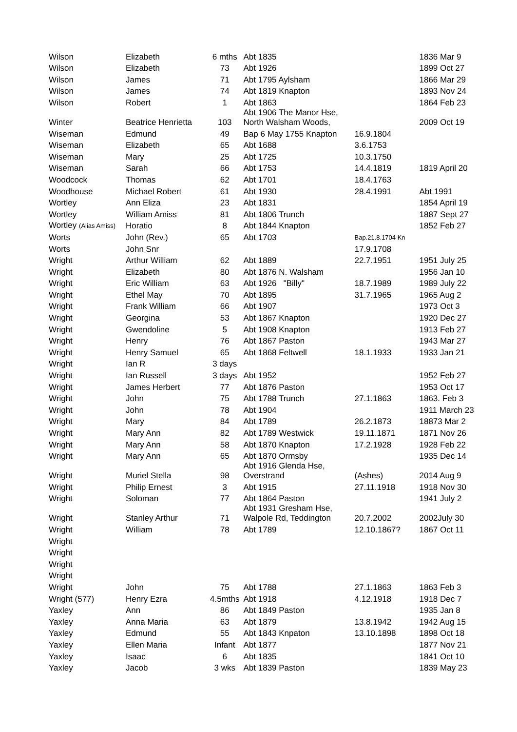| Wilson | Elizabeth | 6 mths | Abt 1835 | | 1836 Mar 9 |
| Wilson | Elizabeth | 73 | Abt 1926 | | 1899 Oct 27 |
| Wilson | James | 71 | Abt 1795 Aylsham | | 1866 Mar 29 |
| Wilson | James | 74 | Abt 1819 Knapton | | 1893 Nov 24 |
| Wilson | Robert | 1 | Abt 1863 | | 1864 Feb 23 |
| Winter | Beatrice Henrietta | 103 | Abt 1906 The Manor Hse, North Walsham Woods, | | 2009 Oct 19 |
| Wiseman | Edmund | 49 | Bap 6 May 1755 Knapton | 16.9.1804 | |
| Wiseman | Elizabeth | 65 | Abt 1688 | 3.6.1753 | |
| Wiseman | Mary | 25 | Abt 1725 | 10.3.1750 | |
| Wiseman | Sarah | 66 | Abt 1753 | 14.4.1819 | 1819 April 20 |
| Woodcock | Thomas | 62 | Abt 1701 | 18.4.1763 | |
| Woodhouse | Michael Robert | 61 | Abt 1930 | 28.4.1991 | Abt 1991 |
| Wortley | Ann Eliza | 23 | Abt 1831 | | 1854 April 19 |
| Wortley | William Amiss | 81 | Abt 1806 Trunch | | 1887 Sept 27 |
| Wortley (Alias Amiss) | Horatio | 8 | Abt 1844 Knapton | | 1852 Feb 27 |
| Worts | John (Rev.) | 65 | Abt 1703 | Bap.21.8.1704 Kn | |
| Worts | John Snr | | | 17.9.1708 | |
| Wright | Arthur William | 62 | Abt 1889 | 22.7.1951 | 1951 July 25 |
| Wright | Elizabeth | 80 | Abt 1876 N. Walsham | | 1956 Jan 10 |
| Wright | Eric William | 63 | Abt 1926 "Billy" | 18.7.1989 | 1989 July 22 |
| Wright | Ethel May | 70 | Abt 1895 | 31.7.1965 | 1965 Aug 2 |
| Wright | Frank William | 66 | Abt 1907 | | 1973 Oct 3 |
| Wright | Georgina | 53 | Abt 1867 Knapton | | 1920 Dec 27 |
| Wright | Gwendoline | 5 | Abt 1908 Knapton | | 1913 Feb 27 |
| Wright | Henry | 76 | Abt 1867 Paston | | 1943 Mar 27 |
| Wright | Henry Samuel | 65 | Abt 1868 Feltwell | 18.1.1933 | 1933 Jan 21 |
| Wright | Ian R | 3 days | | | |
| Wright | Ian Russell | 3 days | Abt 1952 | | 1952 Feb 27 |
| Wright | James Herbert | 77 | Abt 1876 Paston | | 1953 Oct 17 |
| Wright | John | 75 | Abt 1788 Trunch | 27.1.1863 | 1863. Feb 3 |
| Wright | John | 78 | Abt 1904 | | 1911 March 23 |
| Wright | Mary | 84 | Abt 1789 | 26.2.1873 | 18873 Mar 2 |
| Wright | Mary Ann | 82 | Abt 1789 Westwick | 19.11.1871 | 1871 Nov 26 |
| Wright | Mary Ann | 58 | Abt 1870 Knapton | 17.2.1928 | 1928 Feb 22 |
| Wright | Mary Ann | 65 | Abt 1870 Ormsby | | 1935 Dec 14 |
| Wright | Muriel Stella | 98 | Abt 1916 Glenda Hse, Overstrand | (Ashes) | 2014 Aug 9 |
| Wright | Philip Ernest | 3 | Abt 1915 | 27.11.1918 | 1918 Nov 30 |
| Wright | Soloman | 77 | Abt 1864 Paston | | 1941 July 2 |
| Wright | Stanley Arthur | 71 | Abt 1931 Gresham Hse, Walpole Rd, Teddington | 20.7.2002 | 2002July 30 |
| Wright | William | 78 | Abt 1789 | 12.10.1867? | 1867 Oct 11 |
| Wright | | | | | |
| Wright | | | | | |
| Wright | | | | | |
| Wright | | | | | |
| Wright | John | 75 | Abt 1788 | 27.1.1863 | 1863 Feb 3 |
| Wright (577) | Henry Ezra | 4.5mths | Abt 1918 | 4.12.1918 | 1918 Dec 7 |
| Yaxley | Ann | 86 | Abt 1849 Paston | | 1935 Jan 8 |
| Yaxley | Anna Maria | 63 | Abt 1879 | 13.8.1942 | 1942 Aug 15 |
| Yaxley | Edmund | 55 | Abt 1843 Knpaton | 13.10.1898 | 1898 Oct 18 |
| Yaxley | Ellen Maria | Infant | Abt 1877 | | 1877 Nov 21 |
| Yaxley | Isaac | 6 | Abt 1835 | | 1841 Oct 10 |
| Yaxley | Jacob | 3 wks | Abt 1839 Paston | | 1839 May 23 |